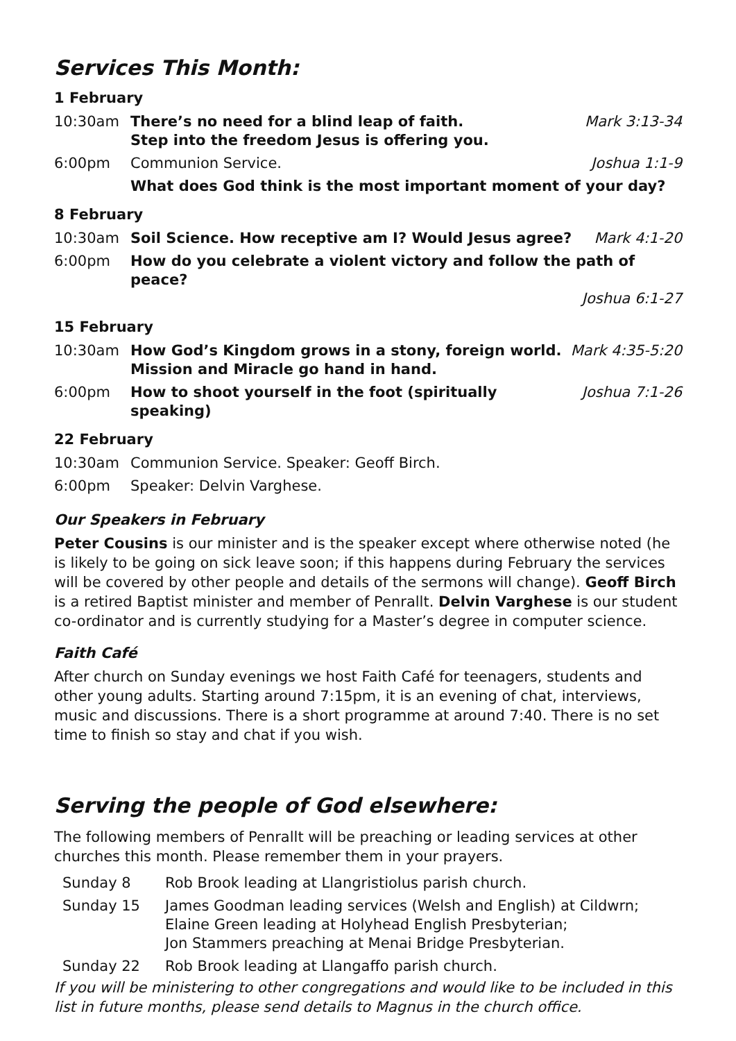Services This Month:
1 February
| 10:30am | There’s no need for a blind leap of faith. Step into the freedom Jesus is offering you. | Mark 3:13-34 |
| 6:00pm | Communion Service. | Joshua 1:1-9 |
| | What does God think is the most important moment of your day? | |
8 February
| 10:30am | Soil Science. How receptive am I? Would Jesus agree? | Mark 4:1-20 |
| 6:00pm | How do you celebrate a violent victory and follow the path of peace? Joshua 6:1-27 | |
15 February
| 10:30am | How God’s Kingdom grows in a stony, foreign world. Mission and Miracle go hand in hand. | Mark 4:35-5:20 |
| 6:00pm | How to shoot yourself in the foot (spiritually speaking) | Joshua 7:1-26 |
22 February
| 10:30am | Communion Service. Speaker: Geoff Birch. |
| 6:00pm | Speaker: Delvin Varghese. |
Our Speakers in February
Peter Cousins is our minister and is the speaker except where otherwise noted (he is likely to be going on sick leave soon; if this happens during February the services will be covered by other people and details of the sermons will change). Geoff Birch is a retired Baptist minister and member of Penrallt. Delvin Varghese is our student co-ordinator and is currently studying for a Master’s degree in computer science.
Faith Café
After church on Sunday evenings we host Faith Café for teenagers, students and other young adults. Starting around 7:15pm, it is an evening of chat, interviews, music and discussions. There is a short programme at around 7:40. There is no set time to finish so stay and chat if you wish.
Serving the people of God elsewhere:
The following members of Penrallt will be preaching or leading services at other churches this month. Please remember them in your prayers.
| Sunday 8 | Rob Brook leading at Llangristiolus parish church. |
| Sunday 15 | James Goodman leading services (Welsh and English) at Cildwrn; Elaine Green leading at Holyhead English Presbyterian; Jon Stammers preaching at Menai Bridge Presbyterian. |
| Sunday 22 | Rob Brook leading at Llangaffo parish church. |
If you will be ministering to other congregations and would like to be included in this list in future months, please send details to Magnus in the church office.